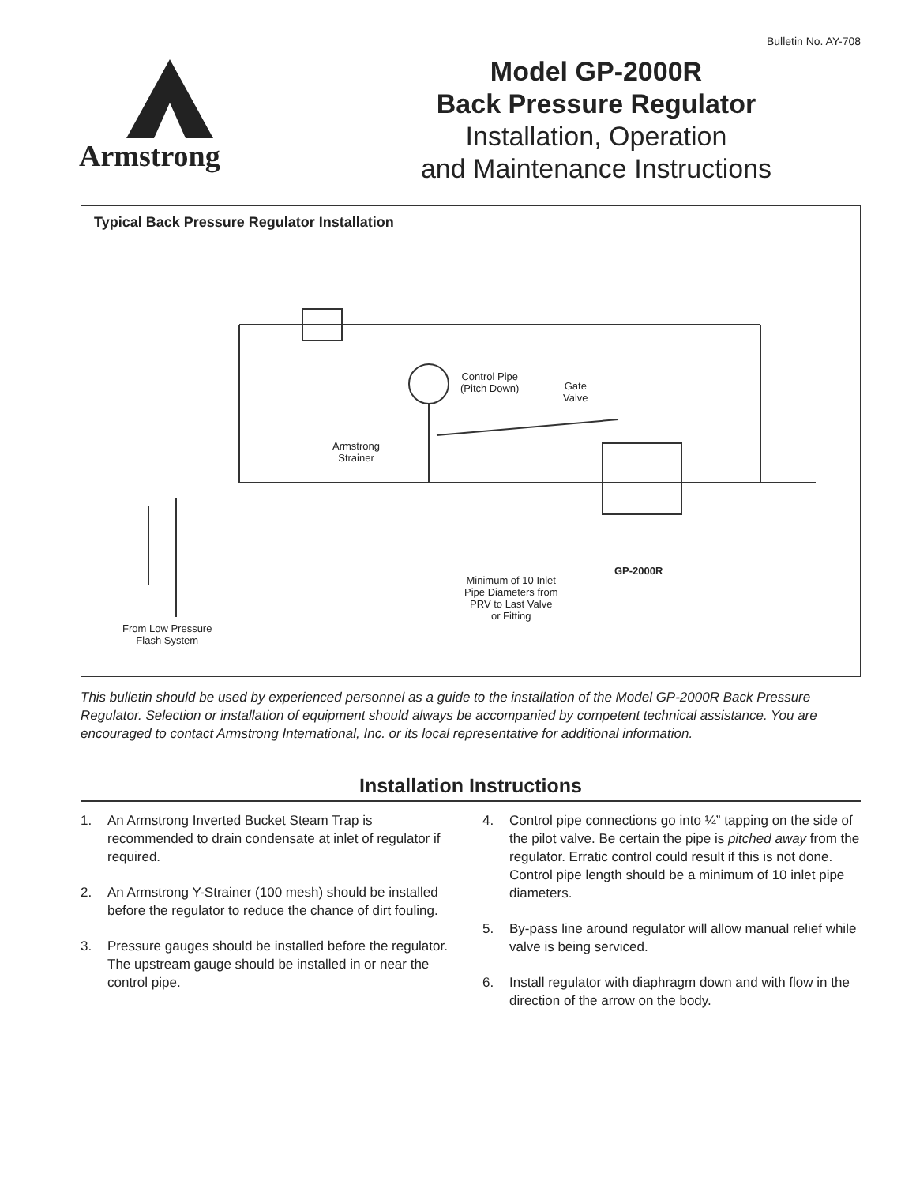Bulletin No. AY-708
Armstrong
Model GP-2000R
Back Pressure Regulator
Installation, Operation
and Maintenance Instructions
Typical Back Pressure Regulator Installation
Control Pipe
(Pitch Down)
Gate
Valve
Armstrong
Strainer
GP-2000R
Minimum of 10 Inlet
Pipe Diameters from
PRV to Last Valve
or Fitting
From Low Pressure
Flash System
This bulletin should be used by experienced personnel as a guide to the installation of the Model GP-2000R Back Pressure Regulator. Selection or installation of equipment should always be accompanied by competent technical assistance. You are encouraged to contact Armstrong International, Inc. or its local representative for additional information.
Installation Instructions
1. An Armstrong Inverted Bucket Steam Trap is recommended to drain condensate at inlet of regulator if required.
2. An Armstrong Y-Strainer (100 mesh) should be installed before the regulator to reduce the chance of dirt fouling.
3. Pressure gauges should be installed before the regulator. The upstream gauge should be installed in or near the control pipe.
4. Control pipe connections go into ¼” tapping on the side of the pilot valve. Be certain the pipe is pitched away from the regulator. Erratic control could result if this is not done. Control pipe length should be a minimum of 10 inlet pipe diameters.
5. By-pass line around regulator will allow manual relief while valve is being serviced.
6. Install regulator with diaphragm down and with flow in the direction of the arrow on the body.